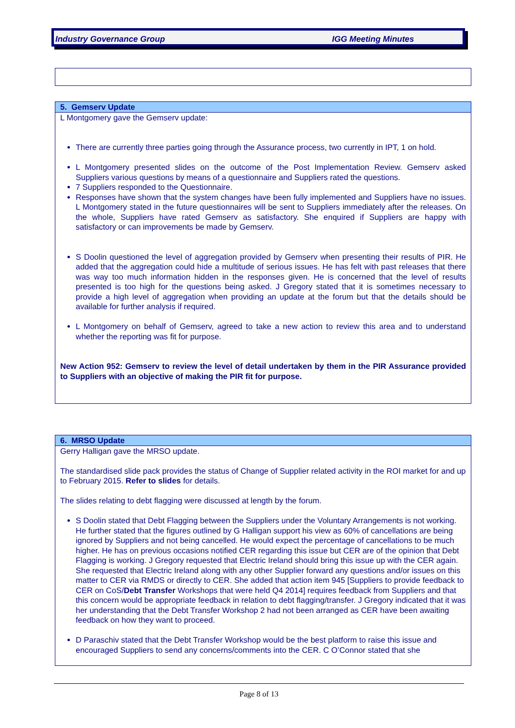Industry Governance Group IGG Meeting Minutes
5. Gemserv Update
L Montgomery gave the Gemserv update:
There are currently three parties going through the Assurance process, two currently in IPT, 1 on hold.
L Montgomery presented slides on the outcome of the Post Implementation Review. Gemserv asked Suppliers various questions by means of a questionnaire and Suppliers rated the questions.
7 Suppliers responded to the Questionnaire.
Responses have shown that the system changes have been fully implemented and Suppliers have no issues. L Montgomery stated in the future questionnaires will be sent to Suppliers immediately after the releases. On the whole, Suppliers have rated Gemserv as satisfactory. She enquired if Suppliers are happy with satisfactory or can improvements be made by Gemserv.
S Doolin questioned the level of aggregation provided by Gemserv when presenting their results of PIR. He added that the aggregation could hide a multitude of serious issues. He has felt with past releases that there was way too much information hidden in the responses given. He is concerned that the level of results presented is too high for the questions being asked. J Gregory stated that it is sometimes necessary to provide a high level of aggregation when providing an update at the forum but that the details should be available for further analysis if required.
L Montgomery on behalf of Gemserv, agreed to take a new action to review this area and to understand whether the reporting was fit for purpose.
New Action 952: Gemserv to review the level of detail undertaken by them in the PIR Assurance provided to Suppliers with an objective of making the PIR fit for purpose.
6. MRSO Update
Gerry Halligan gave the MRSO update.
The standardised slide pack provides the status of Change of Supplier related activity in the ROI market for and up to February 2015. Refer to slides for details.
The slides relating to debt flagging were discussed at length by the forum.
S Doolin stated that Debt Flagging between the Suppliers under the Voluntary Arrangements is not working. He further stated that the figures outlined by G Halligan support his view as 60% of cancellations are being ignored by Suppliers and not being cancelled. He would expect the percentage of cancellations to be much higher. He has on previous occasions notified CER regarding this issue but CER are of the opinion that Debt Flagging is working. J Gregory requested that Electric Ireland should bring this issue up with the CER again. She requested that Electric Ireland along with any other Supplier forward any questions and/or issues on this matter to CER via RMDS or directly to CER. She added that action item 945 [Suppliers to provide feedback to CER on CoS/Debt Transfer Workshops that were held Q4 2014] requires feedback from Suppliers and that this concern would be appropriate feedback in relation to debt flagging/transfer. J Gregory indicated that it was her understanding that the Debt Transfer Workshop 2 had not been arranged as CER have been awaiting feedback on how they want to proceed.
D Paraschiv stated that the Debt Transfer Workshop would be the best platform to raise this issue and encouraged Suppliers to send any concerns/comments into the CER. C O’Connor stated that she
Page 8 of 13